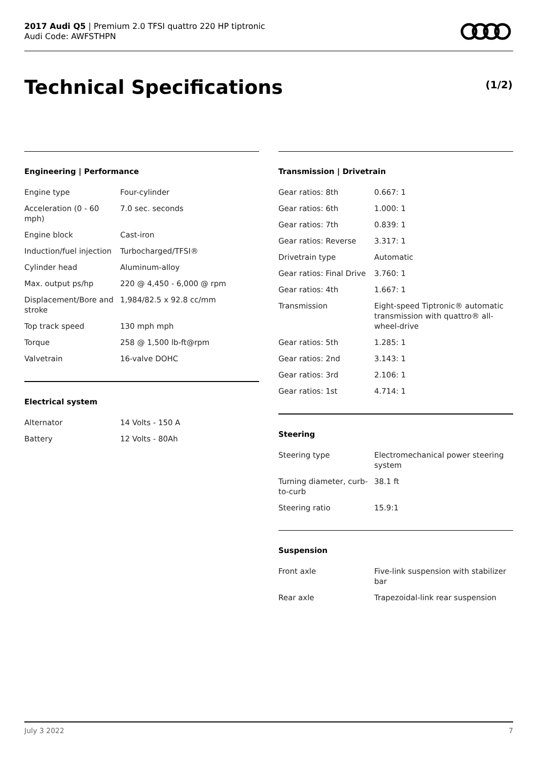2017 Audi Q5 | Premium 2.0 TFSI quattro 220 HP tiptronic
Audi Code: AWFSTHPN
Technical Specifications (1/2)
Engineering | Performance
| Engine type | Four-cylinder |
| Acceleration (0 - 60 mph) | 7.0 sec. seconds |
| Engine block | Cast-iron |
| Induction/fuel injection | Turbocharged/TFSI® |
| Cylinder head | Aluminum-alloy |
| Max. output ps/hp | 220 @ 4,450 - 6,000 @ rpm |
| Displacement/Bore and stroke | 1,984/82.5 x 92.8 cc/mm |
| Top track speed | 130 mph mph |
| Torque | 258 @ 1,500 lb-ft@rpm |
| Valvetrain | 16-valve DOHC |
Electrical system
| Alternator | 14 Volts - 150 A |
| Battery | 12 Volts - 80Ah |
Transmission | Drivetrain
| Gear ratios: 8th | 0.667: 1 |
| Gear ratios: 6th | 1.000: 1 |
| Gear ratios: 7th | 0.839: 1 |
| Gear ratios: Reverse | 3.317: 1 |
| Drivetrain type | Automatic |
| Gear ratios: Final Drive | 3.760: 1 |
| Gear ratios: 4th | 1.667: 1 |
| Transmission | Eight-speed Tiptronic® automatic transmission with quattro® all-wheel-drive |
| Gear ratios: 5th | 1.285: 1 |
| Gear ratios: 2nd | 3.143: 1 |
| Gear ratios: 3rd | 2.106: 1 |
| Gear ratios: 1st | 4.714: 1 |
Steering
| Steering type | Electromechanical power steering system |
| Turning diameter, curb-to-curb | 38.1 ft |
| Steering ratio | 15.9:1 |
Suspension
| Front axle | Five-link suspension with stabilizer bar |
| Rear axle | Trapezoidal-link rear suspension |
July 3 2022 7